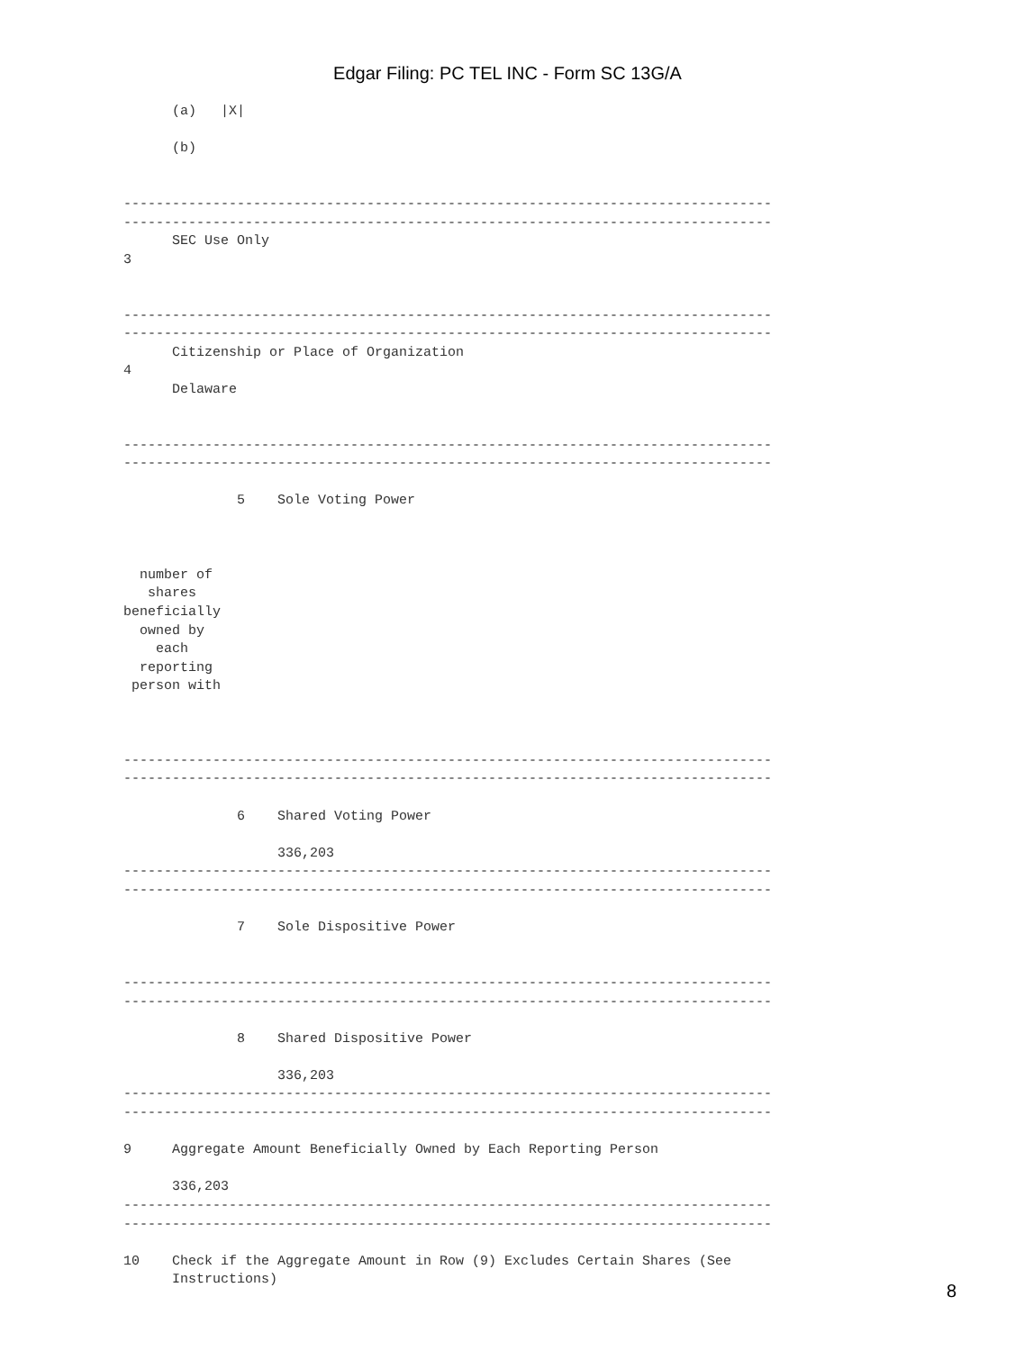Edgar Filing: PC TEL INC - Form SC 13G/A
      (a)   |X|

      (b)


--------------------------------------------------------------------------------
--------------------------------------------------------------------------------
      SEC Use Only
3


--------------------------------------------------------------------------------
--------------------------------------------------------------------------------
      Citizenship or Place of Organization
4
      Delaware


--------------------------------------------------------------------------------
--------------------------------------------------------------------------------

              5    Sole Voting Power



  number of
   shares
beneficially
  owned by
    each
  reporting
 person with



--------------------------------------------------------------------------------
--------------------------------------------------------------------------------

              6    Shared Voting Power

                   336,203
--------------------------------------------------------------------------------
--------------------------------------------------------------------------------

              7    Sole Dispositive Power


--------------------------------------------------------------------------------
--------------------------------------------------------------------------------

              8    Shared Dispositive Power

                   336,203
--------------------------------------------------------------------------------
--------------------------------------------------------------------------------

9     Aggregate Amount Beneficially Owned by Each Reporting Person

      336,203
--------------------------------------------------------------------------------
--------------------------------------------------------------------------------

10    Check if the Aggregate Amount in Row (9) Excludes Certain Shares (See
      Instructions)
8